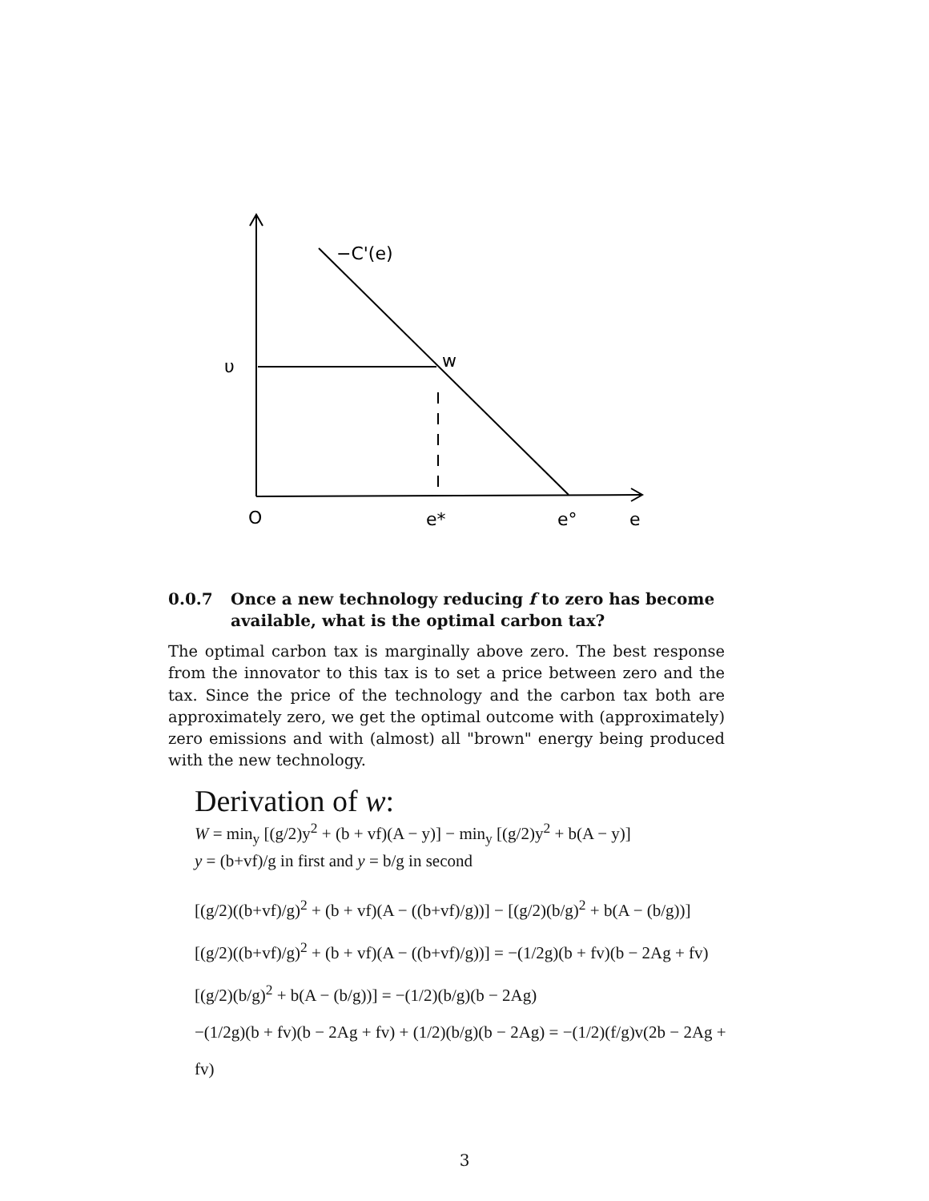−C'(e)
υ
w
O
e*
e°
e
0.0.7 Once a new technology reducing f to zero has become available, what is the optimal carbon tax?
The optimal carbon tax is marginally above zero. The best response from the innovator to this tax is to set a price between zero and the tax. Since the price of the technology and the carbon tax both are approximately zero, we get the optimal outcome with (approximately) zero emissions and with (almost) all "brown" energy being produced with the new technology.
Derivation of w:
W = min<sub>y</sub> [(g/2)y<sup>2</sup> + (b + vf)(A − y)] − min<sub>y</sub> [(g/2)y<sup>2</sup> + b(A − y)]
y = (b+vf)/g in first and y = b/g in second
[(g/2)((b+vf)/g)<sup>2</sup> + (b + vf)(A − ((b+vf)/g))] − [(g/2)(b/g)<sup>2</sup> + b(A − (b/g))]
[(g/2)((b+vf)/g)<sup>2</sup> + (b + vf)(A − ((b+vf)/g))] = −(1/2g)(b + fv)(b − 2Ag + fv)
[(g/2)(b/g)<sup>2</sup> + b(A − (b/g))] = −(1/2)(b/g)(b − 2Ag)
−(1/2g)(b + fv)(b − 2Ag + fv) + (1/2)(b/g)(b − 2Ag) = −(1/2)(f/g)v(2b − 2Ag + fv)
3